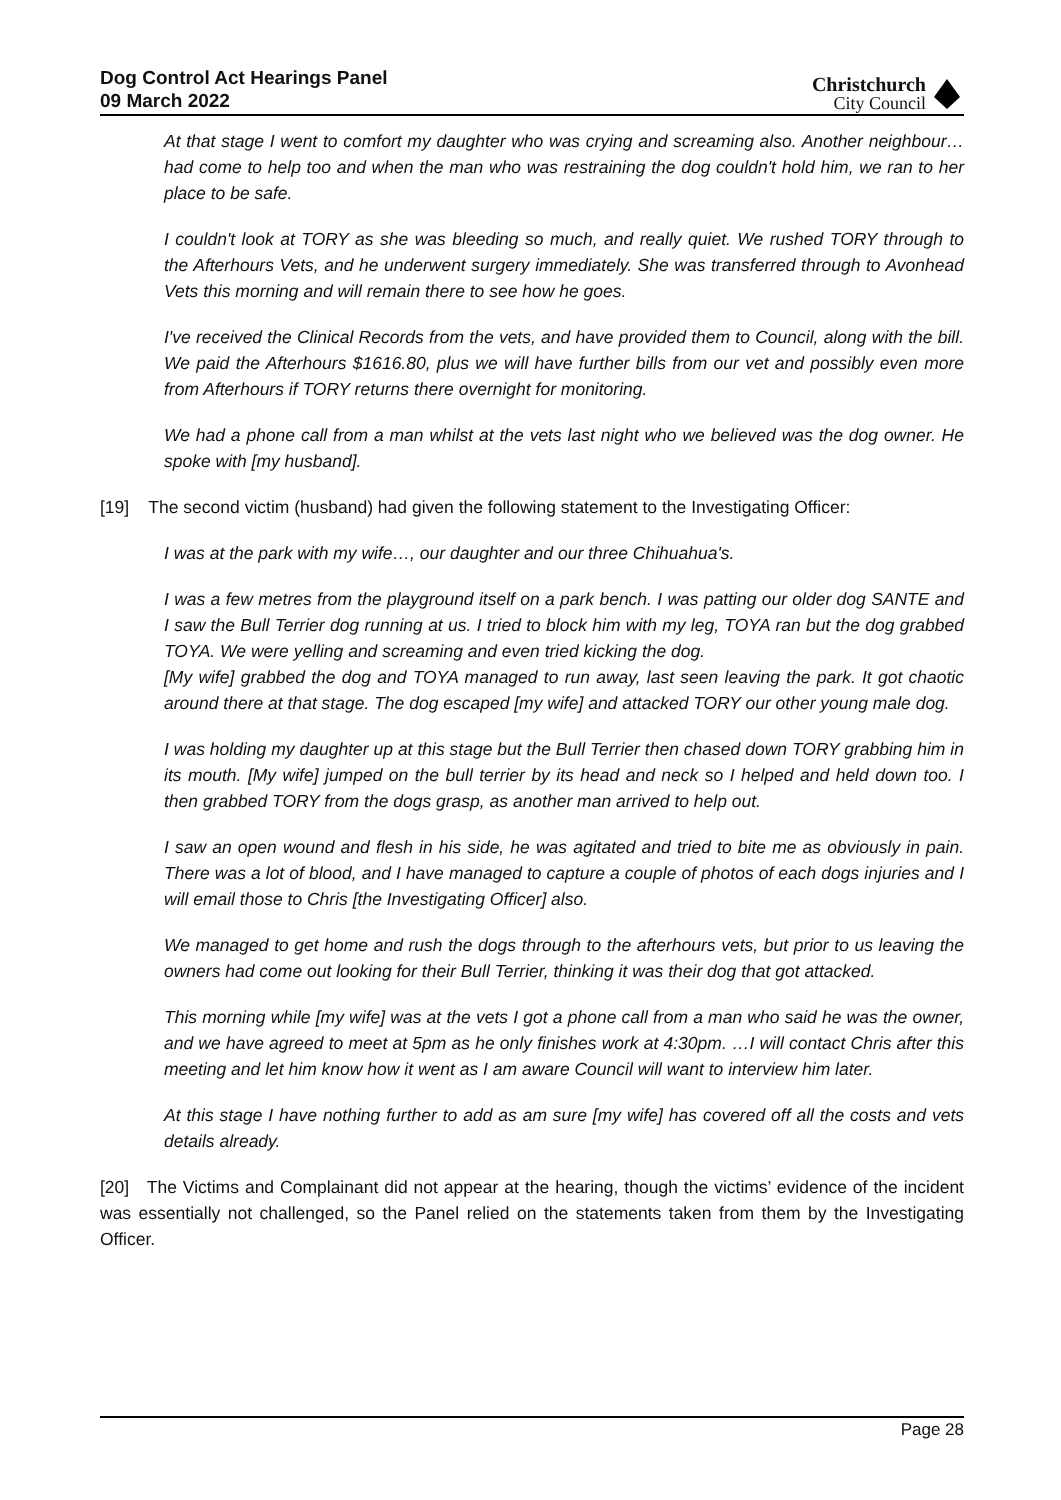Dog Control Act Hearings Panel
09 March 2022
Christchurch
City Council
At that stage I went to comfort my daughter who was crying and screaming also. Another neighbour…had come to help too and when the man who was restraining the dog couldn't hold him, we ran to her place to be safe.
I couldn't look at TORY as she was bleeding so much, and really quiet. We rushed TORY through to the Afterhours Vets, and he underwent surgery immediately. She was transferred through to Avonhead Vets this morning and will remain there to see how he goes.
I've received the Clinical Records from the vets, and have provided them to Council, along with the bill. We paid the Afterhours $1616.80, plus we will have further bills from our vet and possibly even more from Afterhours if TORY returns there overnight for monitoring.
We had a phone call from a man whilst at the vets last night who we believed was the dog owner. He spoke with [my husband].
[19] The second victim (husband) had given the following statement to the Investigating Officer:
I was at the park with my wife…, our daughter and our three Chihuahua's.
I was a few metres from the playground itself on a park bench. I was patting our older dog SANTE and I saw the Bull Terrier dog running at us. I tried to block him with my leg, TOYA ran but the dog grabbed TOYA. We were yelling and screaming and even tried kicking the dog.
[My wife] grabbed the dog and TOYA managed to run away, last seen leaving the park. It got chaotic around there at that stage. The dog escaped [my wife] and attacked TORY our other young male dog.
I was holding my daughter up at this stage but the Bull Terrier then chased down TORY grabbing him in its mouth. [My wife] jumped on the bull terrier by its head and neck so I helped and held down too. I then grabbed TORY from the dogs grasp, as another man arrived to help out.
I saw an open wound and flesh in his side, he was agitated and tried to bite me as obviously in pain. There was a lot of blood, and I have managed to capture a couple of photos of each dogs injuries and I will email those to Chris [the Investigating Officer] also.
We managed to get home and rush the dogs through to the afterhours vets, but prior to us leaving the owners had come out looking for their Bull Terrier, thinking it was their dog that got attacked.
This morning while [my wife] was at the vets I got a phone call from a man who said he was the owner, and we have agreed to meet at 5pm as he only finishes work at 4:30pm. …I will contact Chris after this meeting and let him know how it went as I am aware Council will want to interview him later.
At this stage I have nothing further to add as am sure [my wife] has covered off all the costs and vets details already.
[20] The Victims and Complainant did not appear at the hearing, though the victims’ evidence of the incident was essentially not challenged, so the Panel relied on the statements taken from them by the Investigating Officer.
Page 28